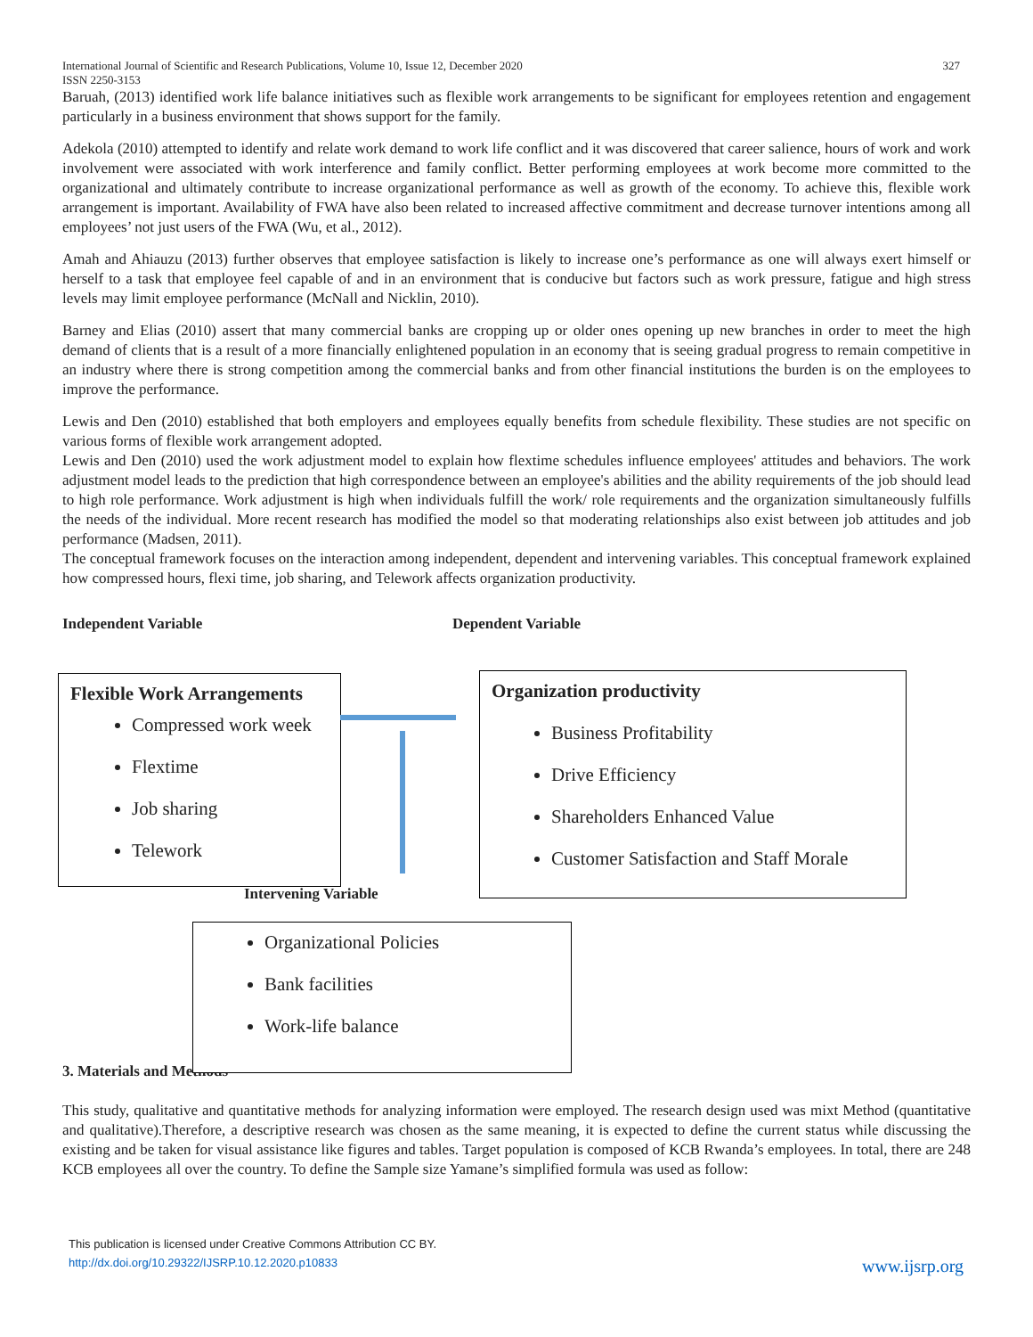International Journal of Scientific and Research Publications, Volume 10, Issue 12, December 2020
ISSN 2250-3153 327
Baruah, (2013) identified work life balance initiatives such as flexible work arrangements to be significant for employees retention and engagement particularly in a business environment that shows support for the family.
Adekola (2010) attempted to identify and relate work demand to work life conflict and it was discovered that career salience, hours of work and work involvement were associated with work interference and family conflict. Better performing employees at work become more committed to the organizational and ultimately contribute to increase organizational performance as well as growth of the economy. To achieve this, flexible work arrangement is important. Availability of FWA have also been related to increased affective commitment and decrease turnover intentions among all employees’ not just users of the FWA (Wu, et al., 2012).
Amah and Ahiauzu (2013) further observes that employee satisfaction is likely to increase one’s performance as one will always exert himself or herself to a task that employee feel capable of and in an environment that is conducive but factors such as work pressure, fatigue and high stress levels may limit employee performance (McNall and Nicklin, 2010).
Barney and Elias (2010) assert that many commercial banks are cropping up or older ones opening up new branches in order to meet the high demand of clients that is a result of a more financially enlightened population in an economy that is seeing gradual progress to remain competitive in an industry where there is strong competition among the commercial banks and from other financial institutions the burden is on the employees to improve the performance.
Lewis and Den (2010) established that both employers and employees equally benefits from schedule flexibility. These studies are not specific on various forms of flexible work arrangement adopted.
Lewis and Den (2010) used the work adjustment model to explain how flextime schedules influence employees' attitudes and behaviors. The work adjustment model leads to the prediction that high correspondence between an employee's abilities and the ability requirements of the job should lead to high role performance. Work adjustment is high when individuals fulfill the work/ role requirements and the organization simultaneously fulfills the needs of the individual. More recent research has modified the model so that moderating relationships also exist between job attitudes and job performance (Madsen, 2011).
The conceptual framework focuses on the interaction among independent, dependent and intervening variables. This conceptual framework explained how compressed hours, flexi time, job sharing, and Telework affects organization productivity.
Independent Variable Dependent Variable
Flexible Work Arrangements
Compressed work week
Flextime
Job sharing
Telework
Organization productivity
Business Profitability
Drive Efficiency
Shareholders Enhanced Value
Customer Satisfaction and Staff Morale
Intervening Variable
3. Materials and Methods
Organizational Policies
Bank facilities
Work-life balance
This study, qualitative and quantitative methods for analyzing information were employed. The research design used was mixt Method (quantitative and qualitative).Therefore, a descriptive research was chosen as the same meaning, it is expected to define the current status while discussing the existing and be taken for visual assistance like figures and tables. Target population is composed of KCB Rwanda’s employees. In total, there are 248 KCB employees all over the country. To define the Sample size Yamane’s simplified formula was used as follow:
This publication is licensed under Creative Commons Attribution CC BY.
http://dx.doi.org/10.29322/IJSRP.10.12.2020.p10833 www.ijsrp.org